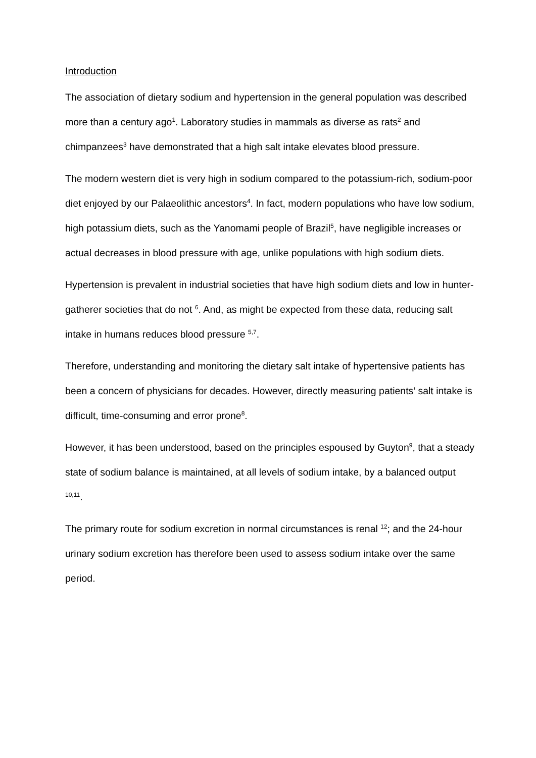Introduction
The association of dietary sodium and hypertension in the general population was described more than a century ago<sup>1</sup>. Laboratory studies in mammals as diverse as rats<sup>2</sup> and chimpanzees<sup>3</sup> have demonstrated that a high salt intake elevates blood pressure.
The modern western diet is very high in sodium compared to the potassium-rich, sodium-poor diet enjoyed by our Palaeolithic ancestors<sup>4</sup>. In fact, modern populations who have low sodium, high potassium diets, such as the Yanomami people of Brazil<sup>5</sup>, have negligible increases or actual decreases in blood pressure with age, unlike populations with high sodium diets.
Hypertension is prevalent in industrial societies that have high sodium diets and low in hunter-gatherer societies that do not <sup>6</sup>. And, as might be expected from these data, reducing salt intake in humans reduces blood pressure <sup>5,7</sup>.
Therefore, understanding and monitoring the dietary salt intake of hypertensive patients has been a concern of physicians for decades. However, directly measuring patients’ salt intake is difficult, time-consuming and error prone<sup>8</sup>.
However, it has been understood, based on the principles espoused by Guyton<sup>9</sup>, that a steady state of sodium balance is maintained, at all levels of sodium intake, by a balanced output <sup>10,11</sup>.
The primary route for sodium excretion in normal circumstances is renal <sup>12</sup>; and the 24-hour urinary sodium excretion has therefore been used to assess sodium intake over the same period.